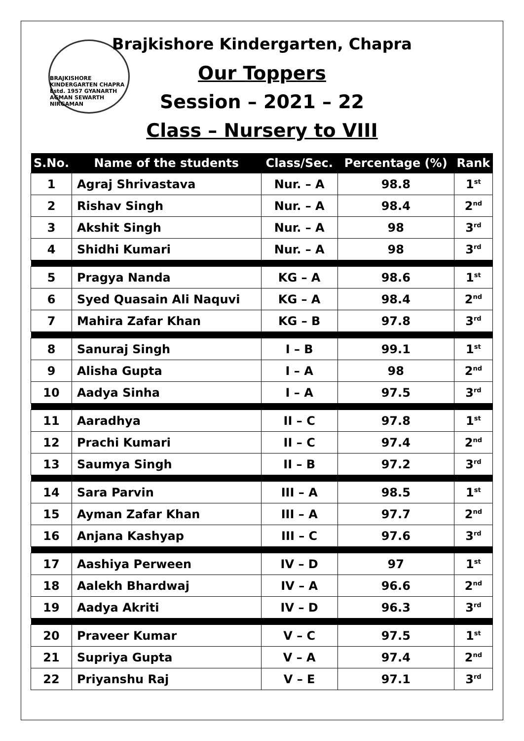BRAJKISHORE KINDERGARTEN CHAPRA Estd. 1957 GYANARTH AGMAN SEWARTH NIRGAMAN
Brajkishore Kindergarten, Chapra
Our Toppers
Session – 2021 – 22
Class – Nursery to VIII
| S.No. | Name of the students | Class/Sec. | Percentage (%) | Rank |
| --- | --- | --- | --- | --- |
| 1 | Agraj Shrivastava | Nur. – A | 98.8 | 1<sup>st</sup> |
| 2 | Rishav Singh | Nur. – A | 98.4 | 2<sup>nd</sup> |
| 3 | Akshit Singh | Nur. – A | 98 | 3<sup>rd</sup> |
| 4 | Shidhi Kumari | Nur. – A | 98 | 3<sup>rd</sup> |
| 5 | Pragya Nanda | KG – A | 98.6 | 1<sup>st</sup> |
| 6 | Syed Quasain Ali Naquvi | KG – A | 98.4 | 2<sup>nd</sup> |
| 7 | Mahira Zafar Khan | KG – B | 97.8 | 3<sup>rd</sup> |
| 8 | Sanuraj Singh | I – B | 99.1 | 1<sup>st</sup> |
| 9 | Alisha Gupta | I – A | 98 | 2<sup>nd</sup> |
| 10 | Aadya Sinha | I – A | 97.5 | 3<sup>rd</sup> |
| 11 | Aaradhya | II – C | 97.8 | 1<sup>st</sup> |
| 12 | Prachi Kumari | II – C | 97.4 | 2<sup>nd</sup> |
| 13 | Saumya Singh | II – B | 97.2 | 3<sup>rd</sup> |
| 14 | Sara Parvin | III – A | 98.5 | 1<sup>st</sup> |
| 15 | Ayman Zafar Khan | III – A | 97.7 | 2<sup>nd</sup> |
| 16 | Anjana Kashyap | III – C | 97.6 | 3<sup>rd</sup> |
| 17 | Aashiya Perween | IV – D | 97 | 1<sup>st</sup> |
| 18 | Aalekh Bhardwaj | IV – A | 96.6 | 2<sup>nd</sup> |
| 19 | Aadya Akriti | IV – D | 96.3 | 3<sup>rd</sup> |
| 20 | Praveer Kumar | V – C | 97.5 | 1<sup>st</sup> |
| 21 | Supriya Gupta | V – A | 97.4 | 2<sup>nd</sup> |
| 22 | Priyanshu Raj | V – E | 97.1 | 3<sup>rd</sup> |